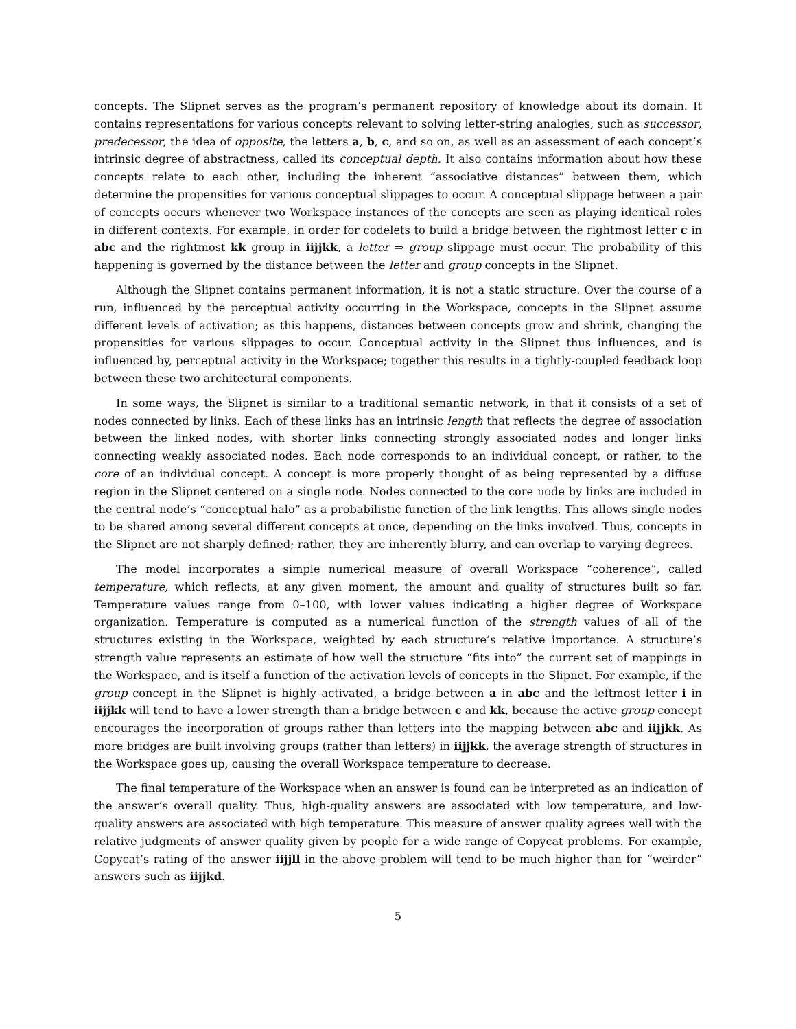concepts. The Slipnet serves as the program’s permanent repository of knowledge about its domain. It contains representations for various concepts relevant to solving letter-string analogies, such as successor, predecessor, the idea of opposite, the letters a, b, c, and so on, as well as an assessment of each concept’s intrinsic degree of abstractness, called its conceptual depth. It also contains information about how these concepts relate to each other, including the inherent “associative distances” between them, which determine the propensities for various conceptual slippages to occur. A conceptual slippage between a pair of concepts occurs whenever two Workspace instances of the concepts are seen as playing identical roles in different contexts. For example, in order for codelets to build a bridge between the rightmost letter c in abc and the rightmost kk group in iijjkk, a letter ⇒ group slippage must occur. The probability of this happening is governed by the distance between the letter and group concepts in the Slipnet.
Although the Slipnet contains permanent information, it is not a static structure. Over the course of a run, influenced by the perceptual activity occurring in the Workspace, concepts in the Slipnet assume different levels of activation; as this happens, distances between concepts grow and shrink, changing the propensities for various slippages to occur. Conceptual activity in the Slipnet thus influences, and is influenced by, perceptual activity in the Workspace; together this results in a tightly-coupled feedback loop between these two architectural components.
In some ways, the Slipnet is similar to a traditional semantic network, in that it consists of a set of nodes connected by links. Each of these links has an intrinsic length that reflects the degree of association between the linked nodes, with shorter links connecting strongly associated nodes and longer links connecting weakly associated nodes. Each node corresponds to an individual concept, or rather, to the core of an individual concept. A concept is more properly thought of as being represented by a diffuse region in the Slipnet centered on a single node. Nodes connected to the core node by links are included in the central node’s “conceptual halo” as a probabilistic function of the link lengths. This allows single nodes to be shared among several different concepts at once, depending on the links involved. Thus, concepts in the Slipnet are not sharply defined; rather, they are inherently blurry, and can overlap to varying degrees.
The model incorporates a simple numerical measure of overall Workspace “coherence”, called temperature, which reflects, at any given moment, the amount and quality of structures built so far. Temperature values range from 0–100, with lower values indicating a higher degree of Workspace organization. Temperature is computed as a numerical function of the strength values of all of the structures existing in the Workspace, weighted by each structure’s relative importance. A structure’s strength value represents an estimate of how well the structure “fits into” the current set of mappings in the Workspace, and is itself a function of the activation levels of concepts in the Slipnet. For example, if the group concept in the Slipnet is highly activated, a bridge between a in abc and the leftmost letter i in iijjkk will tend to have a lower strength than a bridge between c and kk, because the active group concept encourages the incorporation of groups rather than letters into the mapping between abc and iijjkk. As more bridges are built involving groups (rather than letters) in iijjkk, the average strength of structures in the Workspace goes up, causing the overall Workspace temperature to decrease.
The final temperature of the Workspace when an answer is found can be interpreted as an indication of the answer’s overall quality. Thus, high-quality answers are associated with low temperature, and low-quality answers are associated with high temperature. This measure of answer quality agrees well with the relative judgments of answer quality given by people for a wide range of Copycat problems. For example, Copycat’s rating of the answer iijjll in the above problem will tend to be much higher than for “weirder” answers such as iijjkd.
5